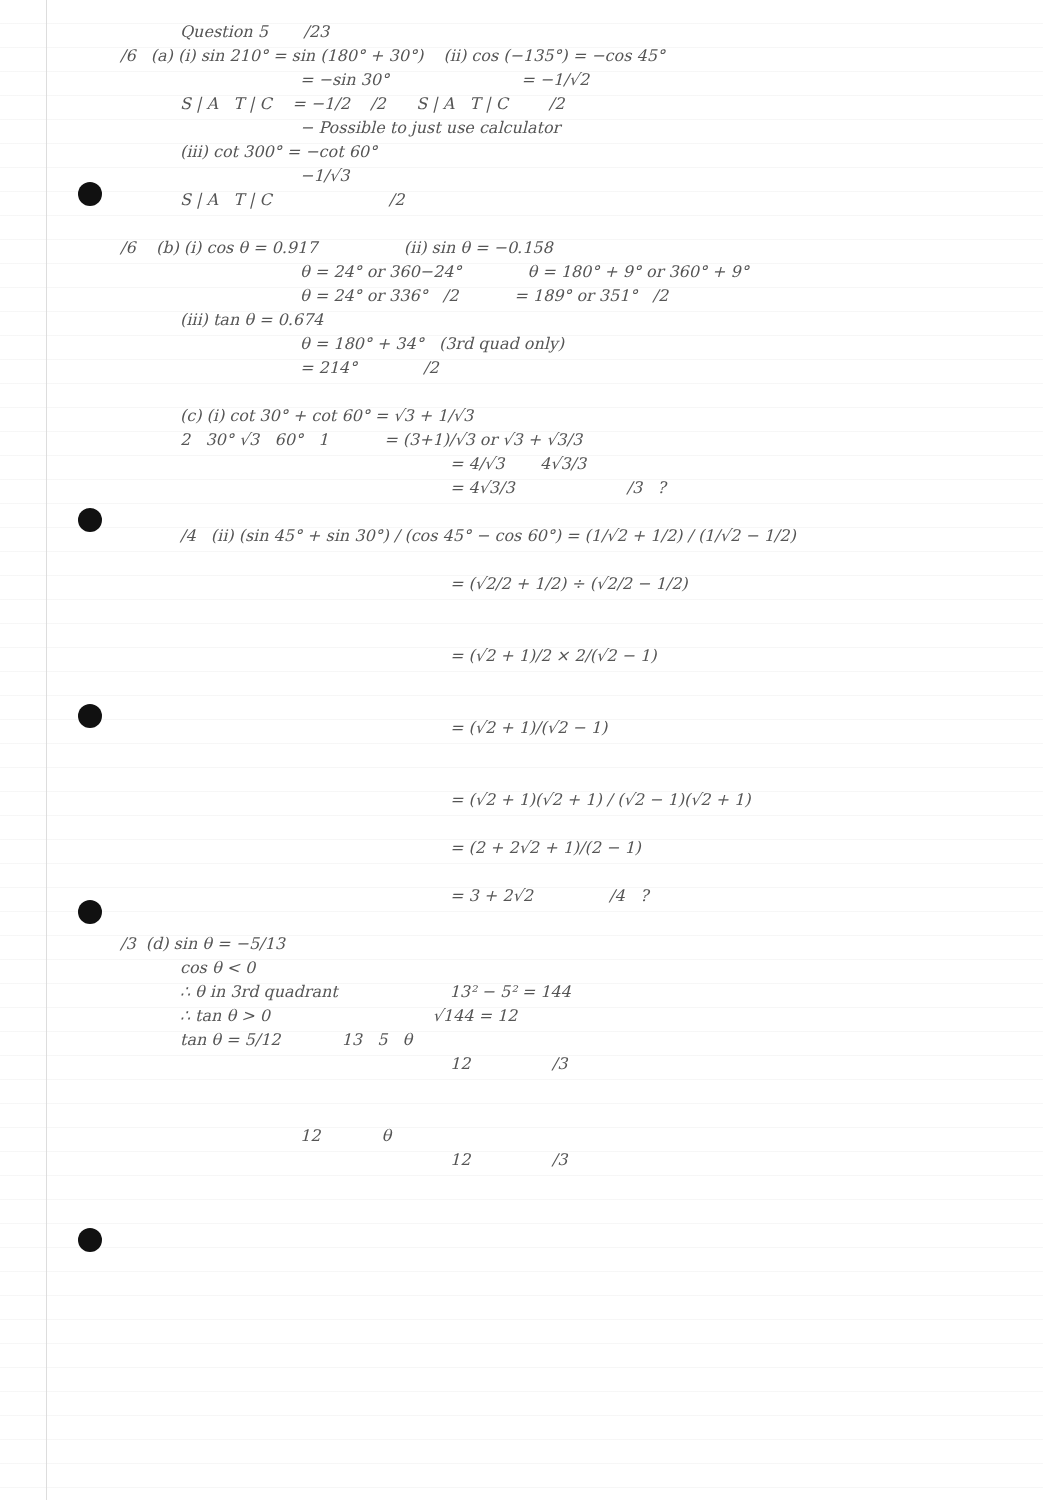Question 5 /23
/6 (a) (i) sin 210° = sin (180° + 30°) (ii) cos (−135°) = −cos 45°
= −sin 30° = −1/√2
S | A T | C = −1/2 /2 S | A T | C /2
− Possible to just use calculator
(iii) cot 300° = −cot 60°
−1/√3
S | A T | C /2
/6 (b) (i) cos θ = 0.917 (ii) sin θ = −0.158
θ = 24° or 360−24° θ = 180° + 9° or 360° + 9°
θ = 24° or 336° /2 = 189° or 351° /2
(iii) tan θ = 0.674
θ = 180° + 34° (3rd quad only)
= 214° /2
(c) (i) cot 30° + cot 60° = √3 + 1/√3
2 30° √3 60° 1 = (3+1)/√3 or √3 + √3/3
= 4/√3 4√3/3
= 4√3/3 /3 ?
/4 (ii) (sin 45° + sin 30°) / (cos 45° − cos 60°) = (1/√2 + 1/2) / (1/√2 − 1/2)
= (√2/2 + 1/2) ÷ (√2/2 − 1/2)
= (√2 + 1)/2 × 2/(√2 − 1)
= (√2 + 1)/(√2 − 1)
= (√2 + 1)(√2 + 1) / (√2 − 1)(√2 + 1)
= (2 + 2√2 + 1)/(2 − 1)
= 3 + 2√2 /4 ?
/3 (d) sin θ = −5/13
cos θ < 0
∴ θ in 3rd quadrant 13² − 5² = 144
∴ tan θ > 0 √144 = 12
tan θ = 5/12 13 5 θ
12 /3
12 θ
12 /3